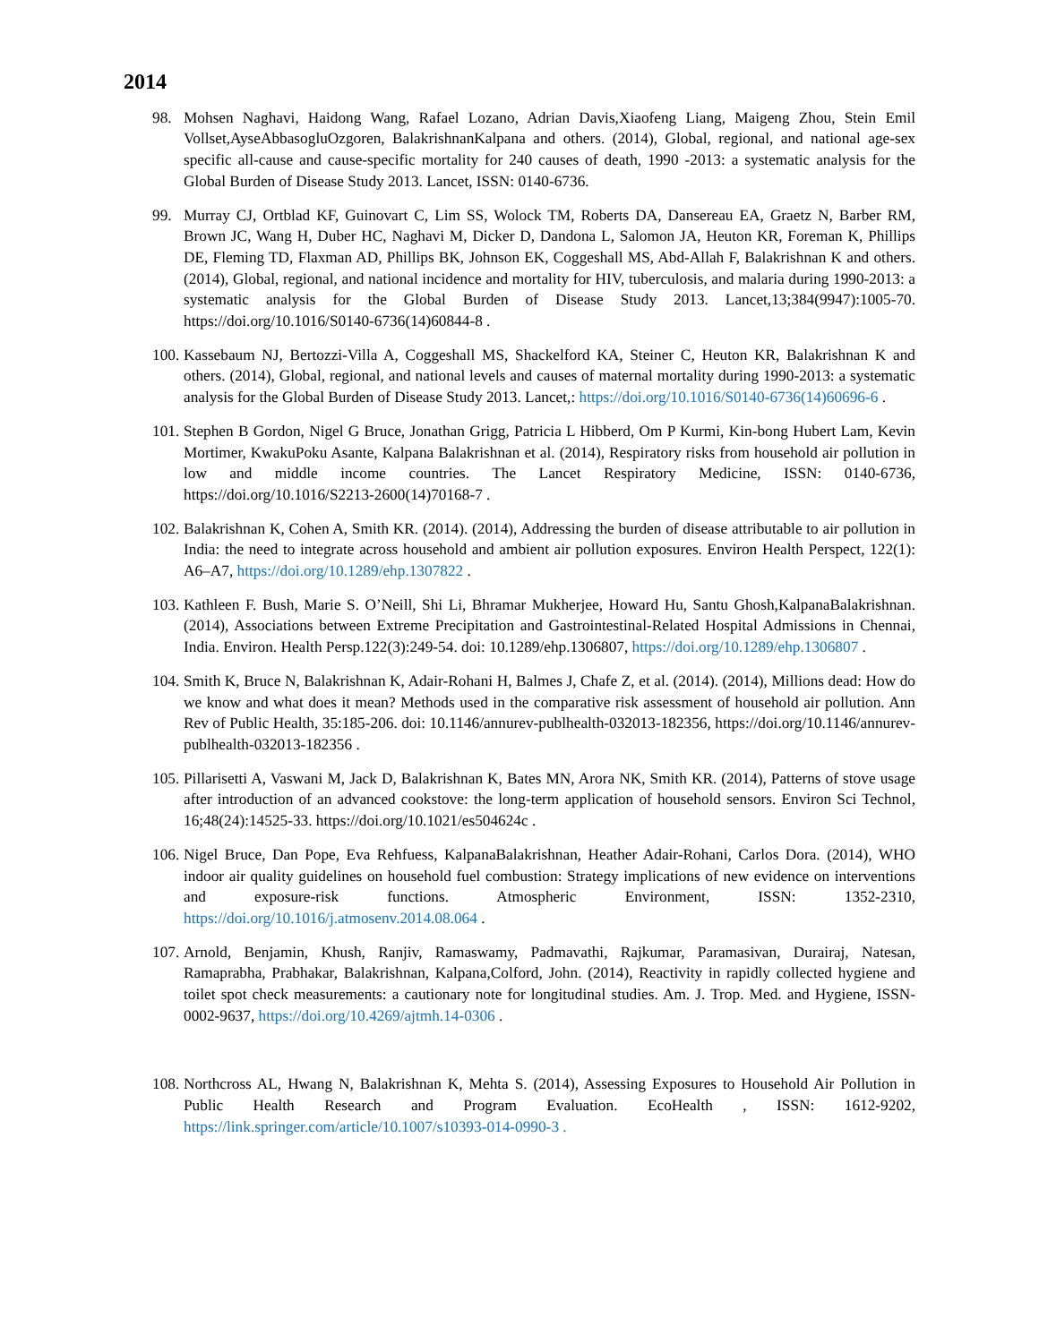2014
98. Mohsen Naghavi, Haidong Wang, Rafael Lozano, Adrian Davis,Xiaofeng Liang, Maigeng Zhou, Stein Emil Vollset,AyseAbbasogluOzgoren, BalakrishnanKalpana and others. (2014), Global, regional, and national age-sex specific all-cause and cause-specific mortality for 240 causes of death, 1990 -2013: a systematic analysis for the Global Burden of Disease Study 2013. Lancet, ISSN: 0140-6736.
99. Murray CJ, Ortblad KF, Guinovart C, Lim SS, Wolock TM, Roberts DA, Dansereau EA, Graetz N, Barber RM, Brown JC, Wang H, Duber HC, Naghavi M, Dicker D, Dandona L, Salomon JA, Heuton KR, Foreman K, Phillips DE, Fleming TD, Flaxman AD, Phillips BK, Johnson EK, Coggeshall MS, Abd-Allah F, Balakrishnan K and others. (2014), Global, regional, and national incidence and mortality for HIV, tuberculosis, and malaria during 1990-2013: a systematic analysis for the Global Burden of Disease Study 2013. Lancet,13;384(9947):1005-70. https://doi.org/10.1016/S0140-6736(14)60844-8 .
100. Kassebaum NJ, Bertozzi-Villa A, Coggeshall MS, Shackelford KA, Steiner C, Heuton KR, Balakrishnan K and others. (2014), Global, regional, and national levels and causes of maternal mortality during 1990-2013: a systematic analysis for the Global Burden of Disease Study 2013. Lancet,: https://doi.org/10.1016/S0140-6736(14)60696-6 .
101. Stephen B Gordon, Nigel G Bruce, Jonathan Grigg, Patricia L Hibberd, Om P Kurmi, Kin-bong Hubert Lam, Kevin Mortimer, KwakuPoku Asante, Kalpana Balakrishnan et al. (2014), Respiratory risks from household air pollution in low and middle income countries. The Lancet Respiratory Medicine, ISSN: 0140-6736, https://doi.org/10.1016/S2213-2600(14)70168-7 .
102. Balakrishnan K, Cohen A, Smith KR. (2014). (2014), Addressing the burden of disease attributable to air pollution in India: the need to integrate across household and ambient air pollution exposures. Environ Health Perspect, 122(1): A6–A7, https://doi.org/10.1289/ehp.1307822 .
103. Kathleen F. Bush, Marie S. O’Neill, Shi Li, Bhramar Mukherjee, Howard Hu, Santu Ghosh,KalpanaBalakrishnan. (2014), Associations between Extreme Precipitation and Gastrointestinal-Related Hospital Admissions in Chennai, India. Environ. Health Persp.122(3):249-54. doi: 10.1289/ehp.1306807, https://doi.org/10.1289/ehp.1306807 .
104. Smith K, Bruce N, Balakrishnan K, Adair-Rohani H, Balmes J, Chafe Z, et al. (2014). (2014), Millions dead: How do we know and what does it mean? Methods used in the comparative risk assessment of household air pollution. Ann Rev of Public Health, 35:185-206. doi: 10.1146/annurev-publhealth-032013-182356, https://doi.org/10.1146/annurev-publhealth-032013-182356 .
105. Pillarisetti A, Vaswani M, Jack D, Balakrishnan K, Bates MN, Arora NK, Smith KR. (2014), Patterns of stove usage after introduction of an advanced cookstove: the long-term application of household sensors. Environ Sci Technol, 16;48(24):14525-33. https://doi.org/10.1021/es504624c .
106. Nigel Bruce, Dan Pope, Eva Rehfuess, KalpanaBalakrishnan, Heather Adair-Rohani, Carlos Dora. (2014), WHO indoor air quality guidelines on household fuel combustion: Strategy implications of new evidence on interventions and exposure-risk functions. Atmospheric Environment, ISSN: 1352-2310, https://doi.org/10.1016/j.atmosenv.2014.08.064 .
107. Arnold, Benjamin, Khush, Ranjiv, Ramaswamy, Padmavathi, Rajkumar, Paramasivan, Durairaj, Natesan, Ramaprabha, Prabhakar, Balakrishnan, Kalpana,Colford, John. (2014), Reactivity in rapidly collected hygiene and toilet spot check measurements: a cautionary note for longitudinal studies. Am. J. Trop. Med. and Hygiene, ISSN- 0002-9637, https://doi.org/10.4269/ajtmh.14-0306 .
108. Northcross AL, Hwang N, Balakrishnan K, Mehta S. (2014), Assessing Exposures to Household Air Pollution in Public Health Research and Program Evaluation. EcoHealth , ISSN: 1612-9202, https://link.springer.com/article/10.1007/s10393-014-0990-3 .